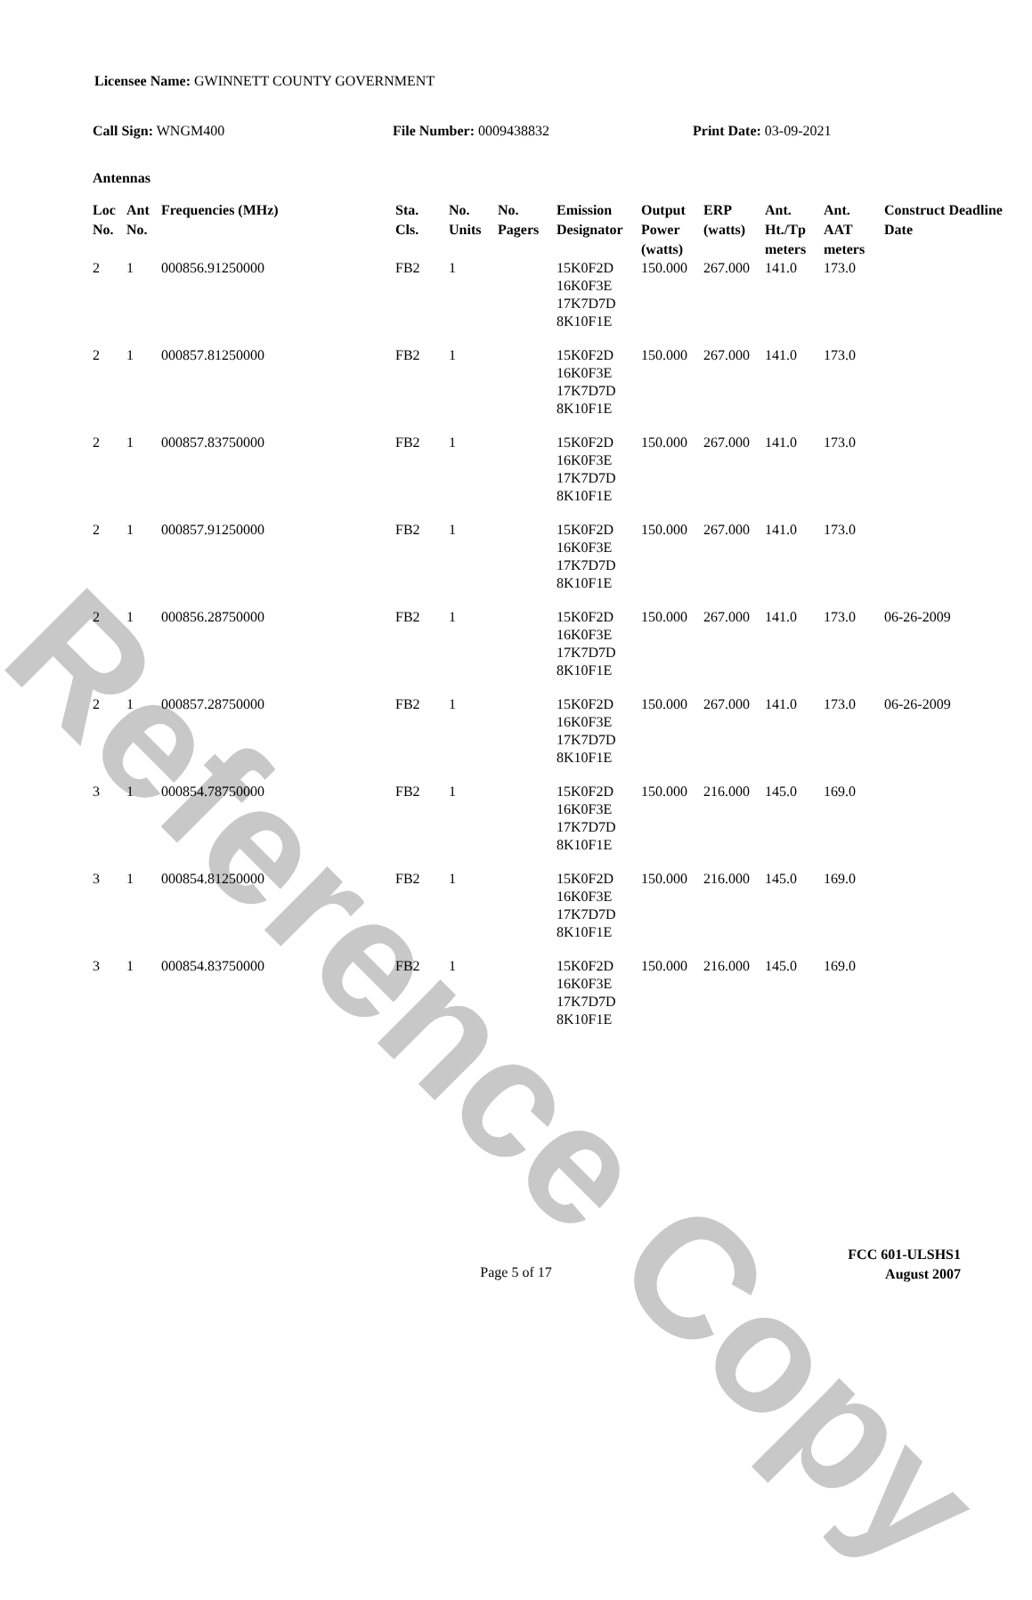Reference Copy
Licensee Name: GWINNETT COUNTY GOVERNMENT
Call Sign: WNGM400 File Number: 0009438832 Print Date: 03-09-2021
Antennas
| Loc No. | Ant No. | Frequencies (MHz) | Sta. Cls. | No. Units | No. Pagers | Emission Designator | Output Power (watts) | ERP (watts) | Ant. Ht./Tp meters | Ant. AAT meters | Construct Deadline Date |
| --- | --- | --- | --- | --- | --- | --- | --- | --- | --- | --- | --- |
| 2 | 1 | 000856.91250000 | FB2 | 1 | | 15K0F2D 16K0F3E 17K7D7D 8K10F1E | 150.000 | 267.000 | 141.0 | 173.0 | |
| 2 | 1 | 000857.81250000 | FB2 | 1 | | 15K0F2D 16K0F3E 17K7D7D 8K10F1E | 150.000 | 267.000 | 141.0 | 173.0 | |
| 2 | 1 | 000857.83750000 | FB2 | 1 | | 15K0F2D 16K0F3E 17K7D7D 8K10F1E | 150.000 | 267.000 | 141.0 | 173.0 | |
| 2 | 1 | 000857.91250000 | FB2 | 1 | | 15K0F2D 16K0F3E 17K7D7D 8K10F1E | 150.000 | 267.000 | 141.0 | 173.0 | |
| 2 | 1 | 000856.28750000 | FB2 | 1 | | 15K0F2D 16K0F3E 17K7D7D 8K10F1E | 150.000 | 267.000 | 141.0 | 173.0 | 06-26-2009 |
| 2 | 1 | 000857.28750000 | FB2 | 1 | | 15K0F2D 16K0F3E 17K7D7D 8K10F1E | 150.000 | 267.000 | 141.0 | 173.0 | 06-26-2009 |
| 3 | 1 | 000854.78750000 | FB2 | 1 | | 15K0F2D 16K0F3E 17K7D7D 8K10F1E | 150.000 | 216.000 | 145.0 | 169.0 | |
| 3 | 1 | 000854.81250000 | FB2 | 1 | | 15K0F2D 16K0F3E 17K7D7D 8K10F1E | 150.000 | 216.000 | 145.0 | 169.0 | |
| 3 | 1 | 000854.83750000 | FB2 | 1 | | 15K0F2D 16K0F3E 17K7D7D 8K10F1E | 150.000 | 216.000 | 145.0 | 169.0 | |
Page 5 of 17
FCC 601-ULSHS1
August 2007